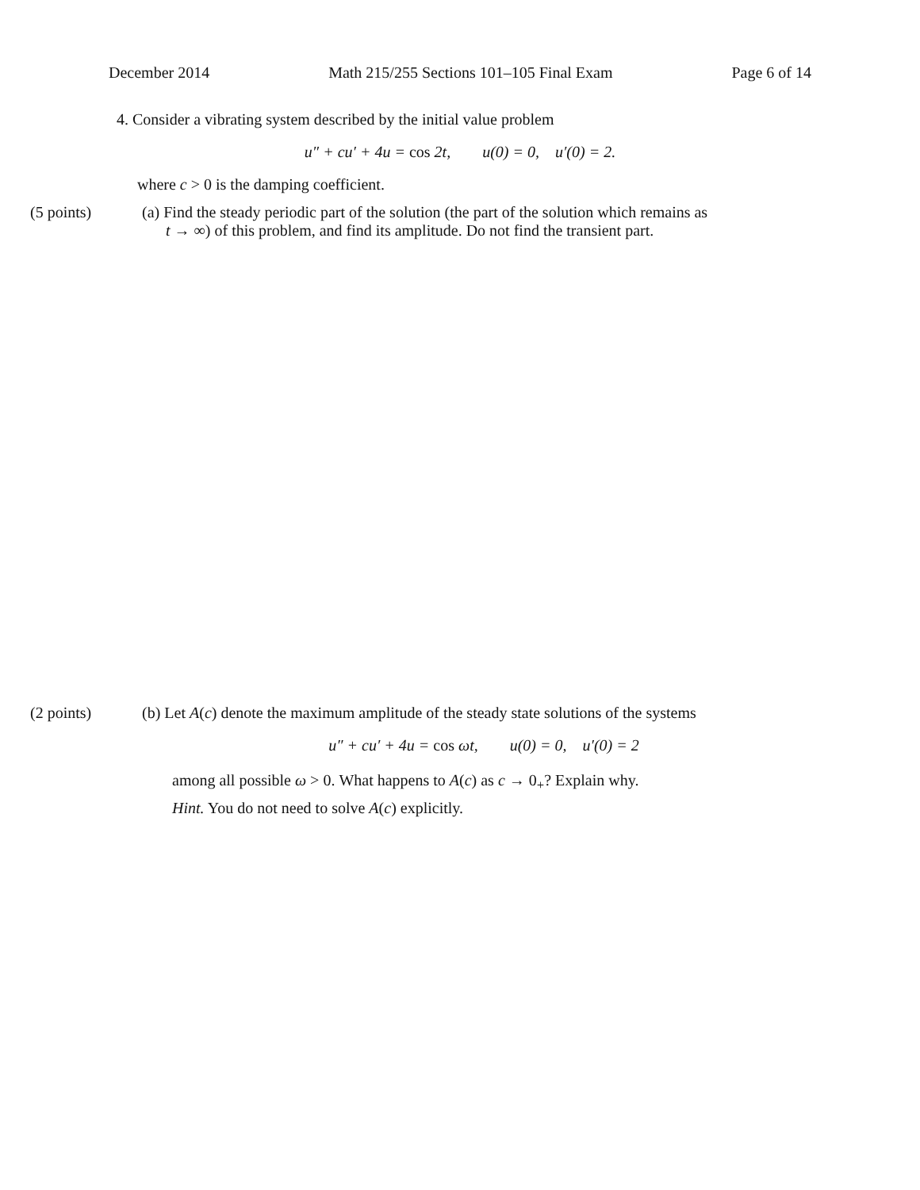December 2014 Math 215/255 Sections 101–105 Final Exam Page 6 of 14
4. Consider a vibrating system described by the initial value problem
u″ + cu′ + 4u = cos 2t, u(0) = 0, u′(0) = 2.
where c > 0 is the damping coefficient.
(5 points) (a) Find the steady periodic part of the solution (the part of the solution which remains as
t → ∞) of this problem, and find its amplitude. Do not find the transient part.
(2 points) (b) Let A(c) denote the maximum amplitude of the steady state solutions of the systems
u″ + cu′ + 4u = cos ωt, u(0) = 0, u′(0) = 2
among all possible ω > 0. What happens to A(c) as c → 0<sub>+</sub>? Explain why.
Hint. You do not need to solve A(c) explicitly.